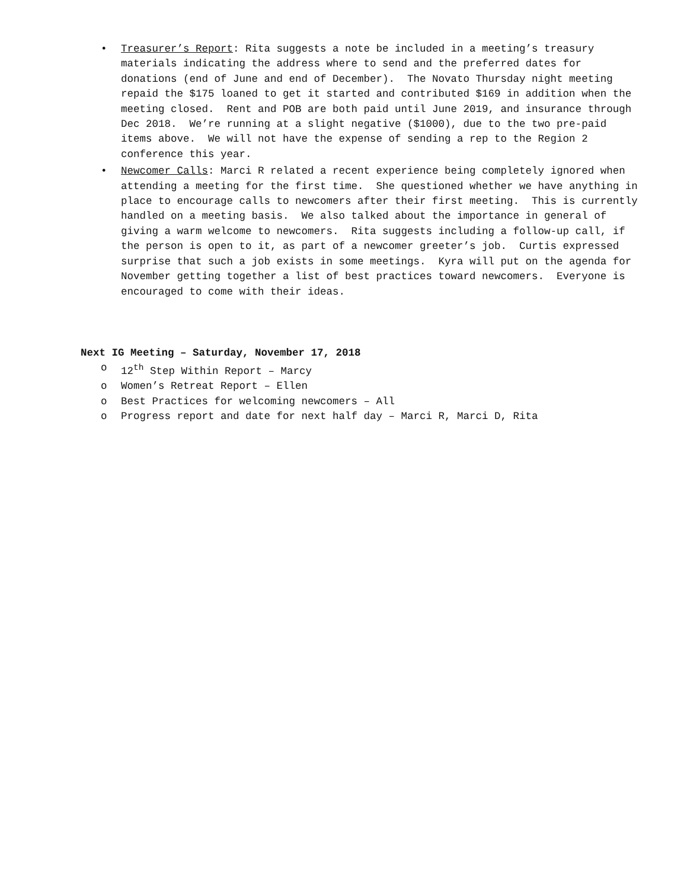• Treasurer’s Report: Rita suggests a note be included in a meeting’s treasury materials indicating the address where to send and the preferred dates for donations (end of June and end of December). The Novato Thursday night meeting repaid the $175 loaned to get it started and contributed $169 in addition when the meeting closed. Rent and POB are both paid until June 2019, and insurance through Dec 2018. We’re running at a slight negative ($1000), due to the two pre-paid items above. We will not have the expense of sending a rep to the Region 2 conference this year.
• Newcomer Calls: Marci R related a recent experience being completely ignored when attending a meeting for the first time. She questioned whether we have anything in place to encourage calls to newcomers after their first meeting. This is currently handled on a meeting basis. We also talked about the importance in general of giving a warm welcome to newcomers. Rita suggests including a follow-up call, if the person is open to it, as part of a newcomer greeter’s job. Curtis expressed surprise that such a job exists in some meetings. Kyra will put on the agenda for November getting together a list of best practices toward newcomers. Everyone is encouraged to come with their ideas.
Next IG Meeting – Saturday, November 17, 2018
o 12<sup>th</sup> Step Within Report – Marcy
o Women’s Retreat Report – Ellen
o Best Practices for welcoming newcomers – All
o Progress report and date for next half day – Marci R, Marci D, Rita